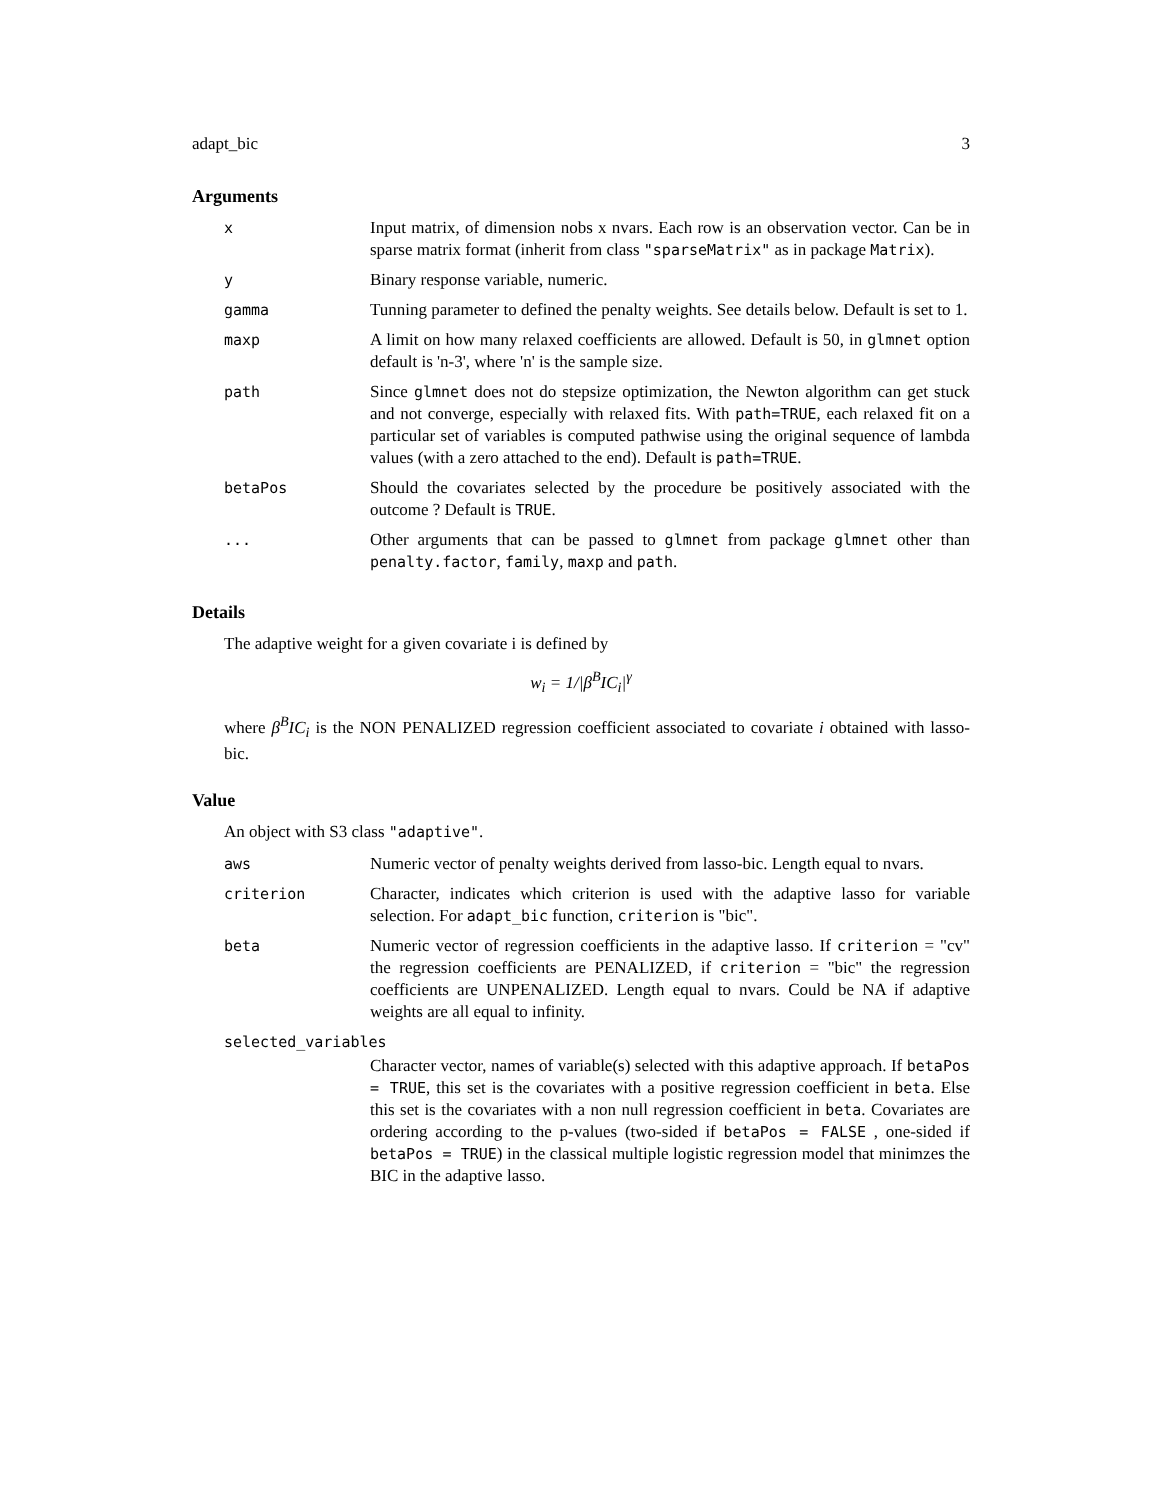adapt_bic 3
Arguments
| x | Input matrix, of dimension nobs x nvars. Each row is an observation vector. Can be in sparse matrix format (inherit from class "sparseMatrix" as in package Matrix ). |
| y | Binary response variable, numeric. |
| gamma | Tunning parameter to defined the penalty weights. See details below. Default is set to 1. |
| maxp | A limit on how many relaxed coefficients are allowed. Default is 50, in glmnet option default is 'n-3', where 'n' is the sample size. |
| path | Since glmnet does not do stepsize optimization, the Newton algorithm can get stuck and not converge, especially with relaxed fits. With path=TRUE , each relaxed fit on a particular set of variables is computed pathwise using the original sequence of lambda values (with a zero attached to the end). Default is path=TRUE . |
| betaPos | Should the covariates selected by the procedure be positively associated with the outcome ? Default is TRUE . |
| ... | Other arguments that can be passed to glmnet from package glmnet other than penalty.factor , family , maxp and path . |
Details
The adaptive weight for a given covariate i is defined by
w<sub>i</sub> = 1/|β<sup>B</sup>IC<sub>i</sub>|<sup>γ</sup>
where β<sup>B</sup>IC<sub>i</sub> is the NON PENALIZED regression coefficient associated to covariate i obtained with lasso-bic.
Value
An object with S3 class "adaptive".
| aws | Numeric vector of penalty weights derived from lasso-bic. Length equal to nvars. |
| criterion | Character, indicates which criterion is used with the adaptive lasso for variable selection. For adapt_bic function, criterion is "bic". |
| beta | Numeric vector of regression coefficients in the adaptive lasso. If criterion = "cv" the regression coefficients are PENALIZED, if criterion = "bic" the regression coefficients are UNPENALIZED. Length equal to nvars. Could be NA if adaptive weights are all equal to infinity. |
| selected_variables | |
| | Character vector, names of variable(s) selected with this adaptive approach. If betaPos = TRUE , this set is the covariates with a positive regression coefficient in beta . Else this set is the covariates with a non null regression coefficient in beta . Covariates are ordering according to the p-values (two-sided if betaPos = FALSE , one-sided if betaPos = TRUE ) in the classical multiple logistic regression model that minimzes the BIC in the adaptive lasso. |